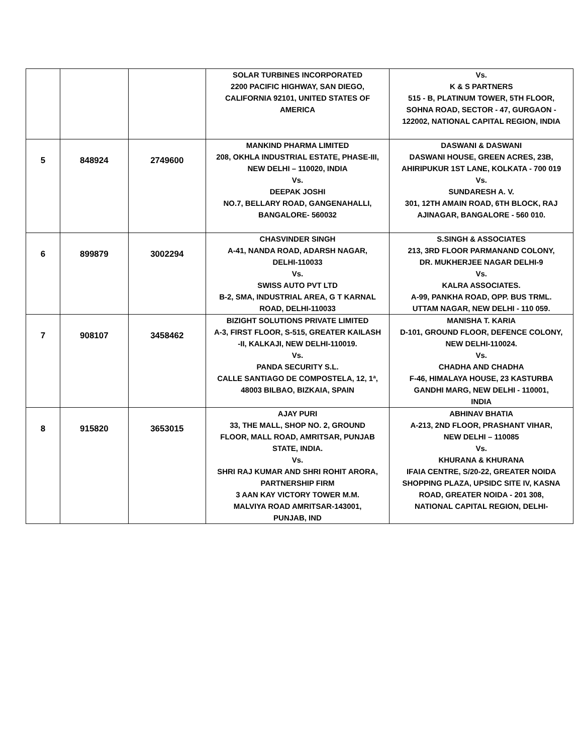| | | | SOLAR TURBINES INCORPORATED 2200 PACIFIC HIGHWAY, SAN DIEGO, CALIFORNIA 92101, UNITED STATES OF AMERICA | Vs. K & S PARTNERS 515 - B, PLATINUM TOWER, 5TH FLOOR, SOHNA ROAD, SECTOR - 47, GURGAON - 122002, NATIONAL CAPITAL REGION, INDIA |
| 5 | 848924 | 2749600 | MANKIND PHARMA LIMITED 208, OKHLA INDUSTRIAL ESTATE, PHASE-III, NEW DELHI – 110020, INDIA Vs. DEEPAK JOSHI NO.7, BELLARY ROAD, GANGENAHALLI, BANGALORE- 560032 | DASWANI & DASWANI DASWANI HOUSE, GREEN ACRES, 23B, AHIRIPUKUR 1ST LANE, KOLKATA - 700 019 Vs. SUNDARESH A. V. 301, 12TH AMAIN ROAD, 6TH BLOCK, RAJ AJINAGAR, BANGALORE - 560 010. |
| 6 | 899879 | 3002294 | CHASVINDER SINGH A-41, NANDA ROAD, ADARSH NAGAR, DELHI-110033 Vs. SWISS AUTO PVT LTD B-2, SMA, INDUSTRIAL AREA, G T KARNAL ROAD, DELHI-110033 | S.SINGH & ASSOCIATES 213, 3RD FLOOR PARMANAND COLONY, DR. MUKHERJEE NAGAR DELHI-9 Vs. KALRA ASSOCIATES. A-99, PANKHA ROAD, OPP. BUS TRML. UTTAM NAGAR, NEW DELHI - 110 059. |
| 7 | 908107 | 3458462 | BIZIGHT SOLUTIONS PRIVATE LIMITED A-3, FIRST FLOOR, S-515, GREATER KAILASH -II, KALKAJI, NEW DELHI-110019. Vs. PANDA SECURITY S.L. CALLE SANTIAGO DE COMPOSTELA, 12, 1ª, 48003 BILBAO, BIZKAIA, SPAIN | MANISHA T. KARIA D-101, GROUND FLOOR, DEFENCE COLONY, NEW DELHI-110024. Vs. CHADHA AND CHADHA F-46, HIMALAYA HOUSE, 23 KASTURBA GANDHI MARG, NEW DELHI - 110001, INDIA |
| 8 | 915820 | 3653015 | AJAY PURI 33, THE MALL, SHOP NO. 2, GROUND FLOOR, MALL ROAD, AMRITSAR, PUNJAB STATE, INDIA. Vs. SHRI RAJ KUMAR AND SHRI ROHIT ARORA, PARTNERSHIP FIRM 3 AAN KAY VICTORY TOWER M.M. MALVIYA ROAD AMRITSAR-143001, PUNJAB, IND | ABHINAV BHATIA A-213, 2ND FLOOR, PRASHANT VIHAR, NEW DELHI – 110085 Vs. KHURANA & KHURANA IFAIA CENTRE, S/20-22, GREATER NOIDA SHOPPING PLAZA, UPSIDC SITE IV, KASNA ROAD, GREATER NOIDA - 201 308, NATIONAL CAPITAL REGION, DELHI- |